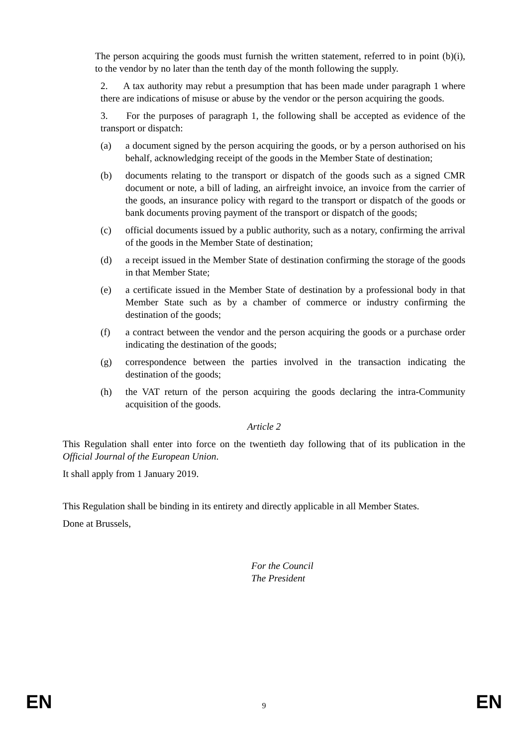The person acquiring the goods must furnish the written statement, referred to in point (b)(i), to the vendor by no later than the tenth day of the month following the supply.
2. A tax authority may rebut a presumption that has been made under paragraph 1 where there are indications of misuse or abuse by the vendor or the person acquiring the goods.
3. For the purposes of paragraph 1, the following shall be accepted as evidence of the transport or dispatch:
(a) a document signed by the person acquiring the goods, or by a person authorised on his behalf, acknowledging receipt of the goods in the Member State of destination;
(b) documents relating to the transport or dispatch of the goods such as a signed CMR document or note, a bill of lading, an airfreight invoice, an invoice from the carrier of the goods, an insurance policy with regard to the transport or dispatch of the goods or bank documents proving payment of the transport or dispatch of the goods;
(c) official documents issued by a public authority, such as a notary, confirming the arrival of the goods in the Member State of destination;
(d) a receipt issued in the Member State of destination confirming the storage of the goods in that Member State;
(e) a certificate issued in the Member State of destination by a professional body in that Member State such as by a chamber of commerce or industry confirming the destination of the goods;
(f) a contract between the vendor and the person acquiring the goods or a purchase order indicating the destination of the goods;
(g) correspondence between the parties involved in the transaction indicating the destination of the goods;
(h) the VAT return of the person acquiring the goods declaring the intra-Community acquisition of the goods.
Article 2
This Regulation shall enter into force on the twentieth day following that of its publication in the Official Journal of the European Union.
It shall apply from 1 January 2019.
This Regulation shall be binding in its entirety and directly applicable in all Member States.
Done at Brussels,
For the Council
The President
EN 9 EN